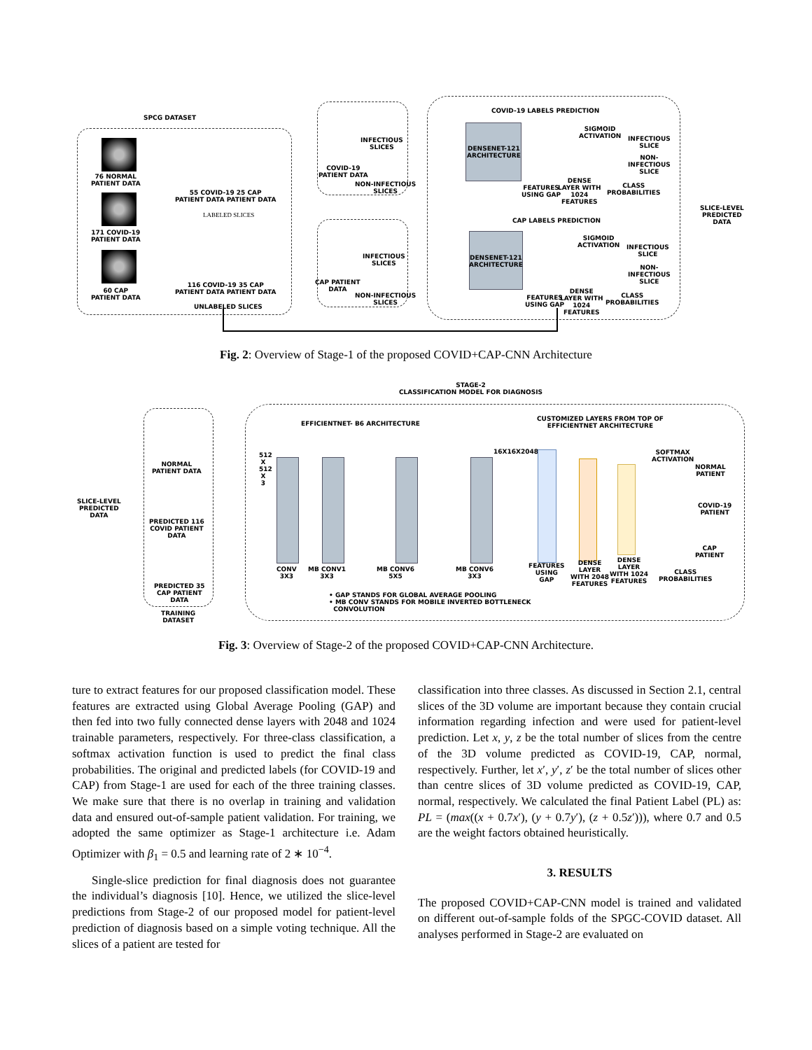SPCG DATASET
76 NORMAL
PATIENT DATA
171 COVID-19
PATIENT DATA
60 CAP
PATIENT DATA
55 COVID-19 25 CAP
PATIENT DATA PATIENT DATA
LABELED SLICES
116 COVID-19 35 CAP
PATIENT DATA PATIENT DATA
UNLABELED SLICES
COVID-19
PATIENT DATA
INFECTIOUS
SLICES
NON-INFECTIOUS
SLICES
CAP PATIENT
DATA
INFECTIOUS
SLICES
NON-INFECTIOUS
SLICES
COVID-19 LABELS PREDICTION
DENSENET-121
ARCHITECTURE
FEATURES
USING GAP
DENSE
LAYER WITH
1024
FEATURES
SIGMOID
ACTIVATION
INFECTIOUS
SLICE
NON-
INFECTIOUS
SLICE
CLASS
PROBABILITIES
CAP LABELS PREDICTION
DENSENET-121
ARCHITECTURE
FEATURES
USING GAP
DENSE
LAYER WITH
1024
FEATURES
SIGMOID
ACTIVATION
INFECTIOUS
SLICE
NON-
INFECTIOUS
SLICE
CLASS
PROBABILITIES
SLICE-LEVEL
PREDICTED
DATA
Fig. 2: Overview of Stage-1 of the proposed COVID+CAP-CNN Architecture
STAGE-2
CLASSIFICATION MODEL FOR DIAGNOSIS
SLICE-LEVEL
PREDICTED
DATA
NORMAL
PATIENT DATA
PREDICTED 116
COVID PATIENT
DATA
PREDICTED 35
CAP PATIENT
DATA
TRAINING
DATASET
EFFICIENTNET- B6 ARCHITECTURE
CUSTOMIZED LAYERS FROM TOP OF
EFFICIENTNET ARCHITECTURE
512 X 512 X 3
CONV
3X3
MB CONV1
3X3
MB CONV6
5X5
MB CONV6
3X3
16X16X2048
FEATURES
USING
GAP
DENSE
LAYER
WITH 2048
FEATURES
DENSE
LAYER
WITH 1024
FEATURES
SOFTMAX
ACTIVATION
NORMAL
PATIENT
COVID-19
PATIENT
CAP
PATIENT
CLASS
PROBABILITIES
• GAP STANDS FOR GLOBAL AVERAGE POOLING
• MB CONV STANDS FOR MOBILE INVERTED BOTTLENECK
CONVOLUTION
Fig. 3: Overview of Stage-2 of the proposed COVID+CAP-CNN Architecture.
ture to extract features for our proposed classification model. These features are extracted using Global Average Pooling (GAP) and then fed into two fully connected dense layers with 2048 and 1024 trainable parameters, respectively. For three-class classification, a softmax activation function is used to predict the final class probabilities. The original and predicted labels (for COVID-19 and CAP) from Stage-1 are used for each of the three training classes. We make sure that there is no overlap in training and validation data and ensured out-of-sample patient validation. For training, we adopted the same optimizer as Stage-1 architecture i.e. Adam Optimizer with β<sub>1</sub> = 0.5 and learning rate of 2 ∗ 10<sup>−4</sup>.
Single-slice prediction for final diagnosis does not guarantee the individual’s diagnosis [10]. Hence, we utilized the slice-level predictions from Stage-2 of our proposed model for patient-level prediction of diagnosis based on a simple voting technique. All the slices of a patient are tested for
classification into three classes. As discussed in Section 2.1, central slices of the 3D volume are important because they contain crucial information regarding infection and were used for patient-level prediction. Let x, y, z be the total number of slices from the centre of the 3D volume predicted as COVID-19, CAP, normal, respectively. Further, let x′, y′, z′ be the total number of slices other than centre slices of 3D volume predicted as COVID-19, CAP, normal, respectively. We calculated the final Patient Label (PL) as: PL = (max((x + 0.7x′), (y + 0.7y′), (z + 0.5z′))), where 0.7 and 0.5 are the weight factors obtained heuristically.
3. RESULTS
The proposed COVID+CAP-CNN model is trained and validated on different out-of-sample folds of the SPGC-COVID dataset. All analyses performed in Stage-2 are evaluated on